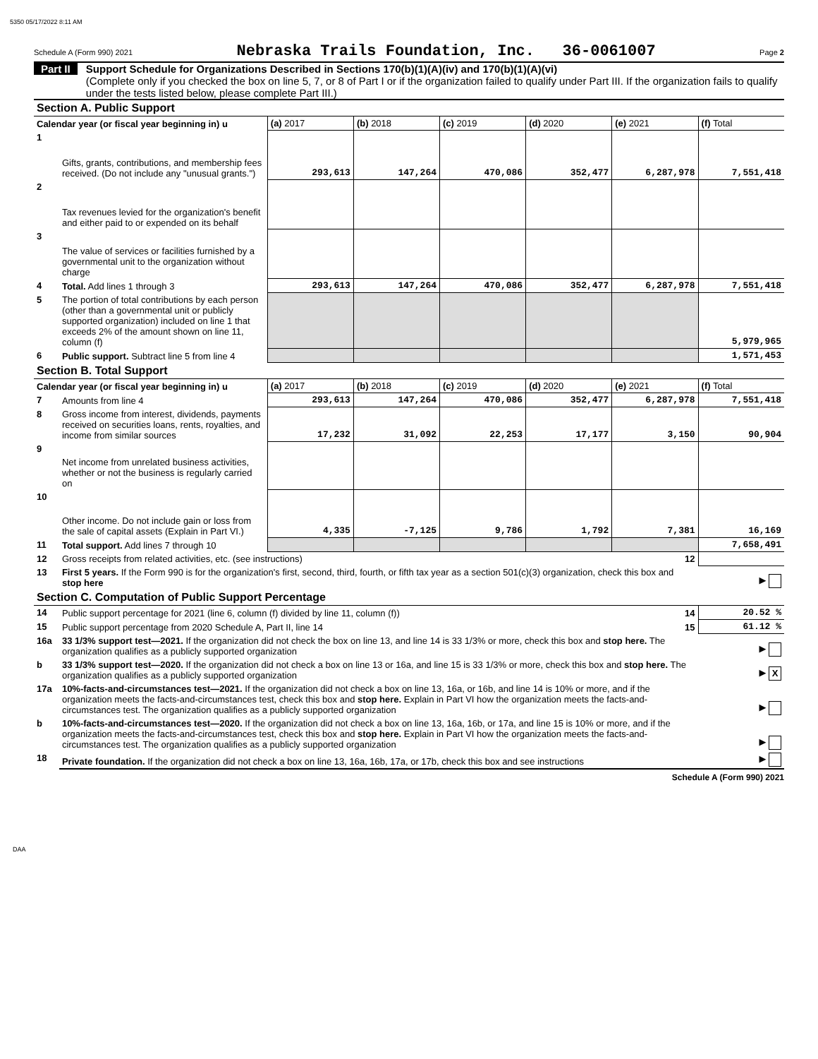5350 05/17/2022 8:11 AM
Schedule A (Form 990) 2021 Nebraska Trails Foundation, Inc. 36-0061007 Page 2
Part II Support Schedule for Organizations Described in Sections 170(b)(1)(A)(iv) and 170(b)(1)(A)(vi)
(Complete only if you checked the box on line 5, 7, or 8 of Part I or if the organization failed to qualify under Part III. If the organization fails to qualify under the tests listed below, please complete Part III.)
| Section A. Public Support | | | | | | | |
| Calendar year (or fiscal year beginning in) u | | (a) 2017 | (b) 2018 | (c) 2019 | (d) 2020 | (e) 2021 | (f) Total |
| 1 | Gifts, grants, contributions, and membership fees received. (Do not include any "unusual grants.") | 293,613 | 147,264 | 470,086 | 352,477 | 6,287,978 | 7,551,418 |
| 2 | Tax revenues levied for the organization's benefit and either paid to or expended on its behalf | | | | | | |
| 3 | The value of services or facilities furnished by a governmental unit to the organization without charge | | | | | | |
| 4 | Total. Add lines 1 through 3 | 293,613 | 147,264 | 470,086 | 352,477 | 6,287,978 | 7,551,418 |
| 5 | The portion of total contributions by each person (other than a governmental unit or publicly supported organization) included on line 1 that exceeds 2% of the amount shown on line 11, column (f) | | | | | | 5,979,965 |
| 6 | Public support. Subtract line 5 from line 4 | | | | | | 1,571,453 |
| Section B. Total Support | | | | | | | |
| Calendar year (or fiscal year beginning in) u | | (a) 2017 | (b) 2018 | (c) 2019 | (d) 2020 | (e) 2021 | (f) Total |
| 7 | Amounts from line 4 | 293,613 | 147,264 | 470,086 | 352,477 | 6,287,978 | 7,551,418 |
| 8 | Gross income from interest, dividends, payments received on securities loans, rents, royalties, and income from similar sources | 17,232 | 31,092 | 22,253 | 17,177 | 3,150 | 90,904 |
| 9 | Net income from unrelated business activities, whether or not the business is regularly carried on | | | | | | |
| 10 | Other income. Do not include gain or loss from the sale of capital assets (Explain in Part VI.) | 4,335 | -7,125 | 9,786 | 1,792 | 7,381 | 16,169 |
| 11 | Total support. Add lines 7 through 10 | | | | | | 7,658,491 |
| 12 | Gross receipts from related activities, etc. (see instructions) | | | | | 12 | |
| 13 | First 5 years. If the Form 990 is for the organization's first, second, third, fourth, or fifth tax year as a section 501(c)(3) organization, check this box and stop here | | | | | | ▶ |
| Section C. Computation of Public Support Percentage | | | | | | | |
| 14 | Public support percentage for 2021 (line 6, column (f) divided by line 11, column (f)) | | | | | 14 | 20.52 % |
| 15 | Public support percentage from 2020 Schedule A, Part II, line 14 | | | | | 15 | 61.12 % |
| 16a | 33 1/3% support test—2021. If the organization did not check the box on line 13, and line 14 is 33 1/3% or more, check this box and stop here. The organization qualifies as a publicly supported organization | | | | | | ▶ |
| b | 33 1/3% support test—2020. If the organization did not check a box on line 13 or 16a, and line 15 is 33 1/3% or more, check this box and stop here. The organization qualifies as a publicly supported organization | | | | | | ▶ X |
| 17a | 10%-facts-and-circumstances test—2021. If the organization did not check a box on line 13, 16a, or 16b, and line 14 is 10% or more, and if the organization meets the facts-and-circumstances test, check this box and stop here. Explain in Part VI how the organization meets the facts-and-circumstances test. The organization qualifies as a publicly supported organization | | | | | | ▶ |
| b | 10%-facts-and-circumstances test—2020. If the organization did not check a box on line 13, 16a, 16b, or 17a, and line 15 is 10% or more, and if the organization meets the facts-and-circumstances test, check this box and stop here. Explain in Part VI how the organization meets the facts-and-circumstances test. The organization qualifies as a publicly supported organization | | | | | | ▶ |
| 18 | Private foundation. If the organization did not check a box on line 13, 16a, 16b, 17a, or 17b, check this box and see instructions | | | | | | ▶ |
Schedule A (Form 990) 2021
DAA